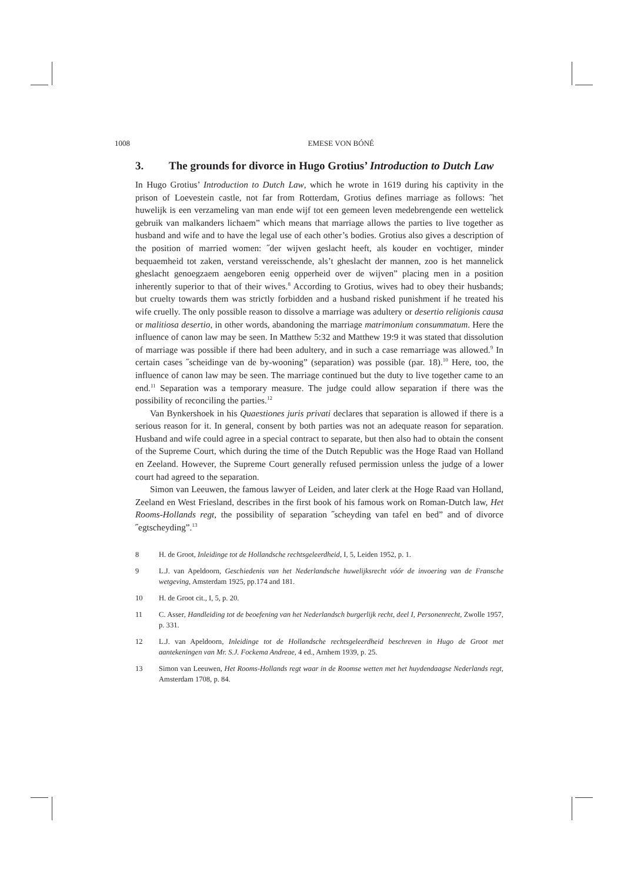1008 EMESE VON BÓNÉ
3. The grounds for divorce in Hugo Grotius’ Introduction to Dutch Law
In Hugo Grotius’ Introduction to Dutch Law, which he wrote in 1619 during his captivity in the prison of Loevestein castle, not far from Rotterdam, Grotius defines marriage as follows: ˝het huwelijk is een verzameling van man ende wijf tot een gemeen leven medebrengende een wettelick gebruik van malkanders lichaem” which means that marriage allows the parties to live together as husband and wife and to have the legal use of each other’s bodies. Grotius also gives a description of the position of married women: ˝der wijven geslacht heeft, als kouder en vochtiger, minder bequaemheid tot zaken, verstand vereisschende, als’t gheslacht der mannen, zoo is het mannelick gheslacht genoegzaem aengeboren eenig opperheid over de wijven” placing men in a position inherently superior to that of their wives.<sup>8</sup> According to Grotius, wives had to obey their husbands; but cruelty towards them was strictly forbidden and a husband risked punishment if he treated his wife cruelly. The only possible reason to dissolve a marriage was adultery or desertio religionis causa or malitiosa desertio, in other words, abandoning the marriage matrimonium consummatum. Here the influence of canon law may be seen. In Matthew 5:32 and Matthew 19:9 it was stated that dissolution of marriage was possible if there had been adultery, and in such a case remarriage was allowed.<sup>9</sup> In certain cases ˝scheidinge van de by-wooning” (separation) was possible (par. 18).<sup>10</sup> Here, too, the influence of canon law may be seen. The marriage continued but the duty to live together came to an end.<sup>11</sup> Separation was a temporary measure. The judge could allow separation if there was the possibility of reconciling the parties.<sup>12</sup>
Van Bynkershoek in his Quaestiones juris privati declares that separation is allowed if there is a serious reason for it. In general, consent by both parties was not an adequate reason for separation. Husband and wife could agree in a special contract to separate, but then also had to obtain the consent of the Supreme Court, which during the time of the Dutch Republic was the Hoge Raad van Holland en Zeeland. However, the Supreme Court generally refused permission unless the judge of a lower court had agreed to the separation.
Simon van Leeuwen, the famous lawyer of Leiden, and later clerk at the Hoge Raad van Holland, Zeeland en West Friesland, describes in the first book of his famous work on Roman-Dutch law, Het Rooms-Hollands regt, the possibility of separation ˝scheyding van tafel en bed” and of divorce ˝egtscheyding”.<sup>13</sup>
8 H. de Groot, Inleidinge tot de Hollandsche rechtsgeleerdheid, I, 5, Leiden 1952, p. 1.
9 L.J. van Apeldoorn, Geschiedenis van het Nederlandsche huwelijksrecht vóór de invoering van de Fransche wetgeving, Amsterdam 1925, pp.174 and 181.
10 H. de Groot cit., I, 5, p. 20.
11 C. Asser, Handleiding tot de beoefening van het Nederlandsch burgerlijk recht, deel I, Personenrecht, Zwolle 1957, p. 331.
12 L.J. van Apeldoorn, Inleidinge tot de Hollandsche rechtsgeleerdheid beschreven in Hugo de Groot met aantekeningen van Mr. S.J. Fockema Andreae, 4 ed., Arnhem 1939, p. 25.
13 Simon van Leeuwen, Het Rooms-Hollands regt waar in de Roomse wetten met het huydendaagse Nederlands regt, Amsterdam 1708, p. 84.